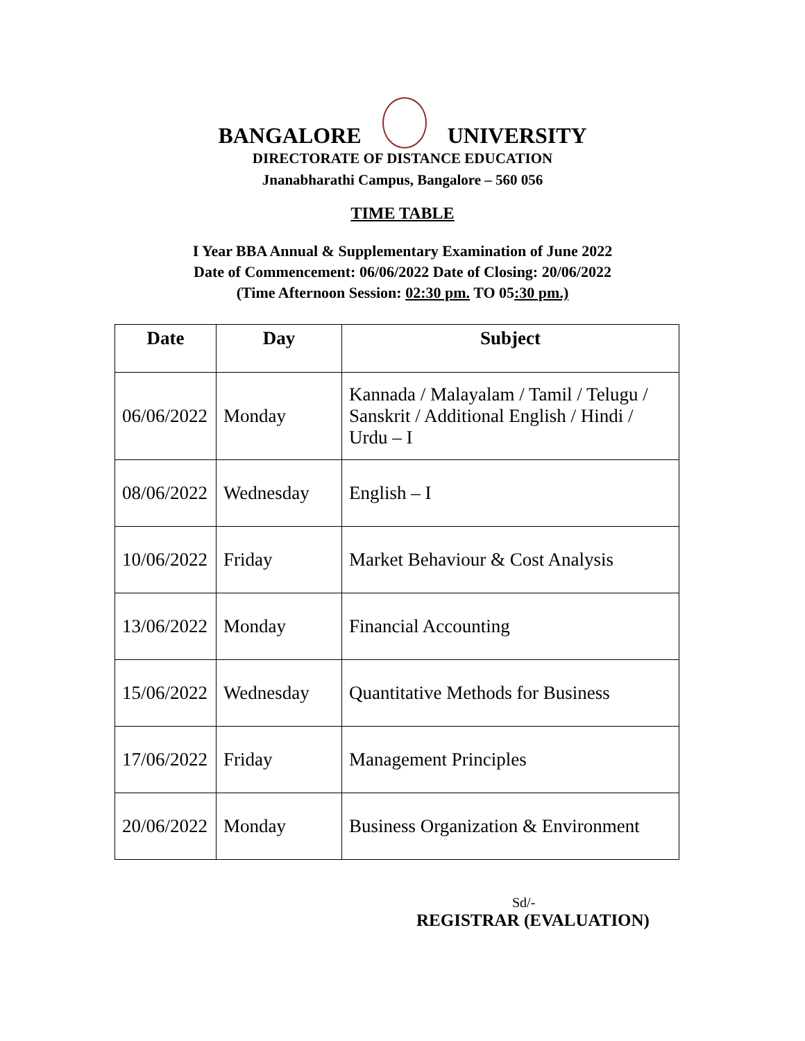BANGALORE
UNIVERSITY
DIRECTORATE OF DISTANCE EDUCATION
Jnanabharathi Campus, Bangalore – 560 056
TIME TABLE
I Year BBA Annual & Supplementary Examination of June 2022
Date of Commencement: 06/06/2022 Date of Closing: 20/06/2022
(Time Afternoon Session: 02:30 pm. TO 05:30 pm.)
| Date | Day | Subject |
| --- | --- | --- |
| 06/06/2022 | Monday | Kannada / Malayalam / Tamil / Telugu / Sanskrit / Additional English / Hindi / Urdu – I |
| 08/06/2022 | Wednesday | English – I |
| 10/06/2022 | Friday | Market Behaviour & Cost Analysis |
| 13/06/2022 | Monday | Financial Accounting |
| 15/06/2022 | Wednesday | Quantitative Methods for Business |
| 17/06/2022 | Friday | Management Principles |
| 20/06/2022 | Monday | Business Organization & Environment |
Sd/-
REGISTRAR (EVALUATION)